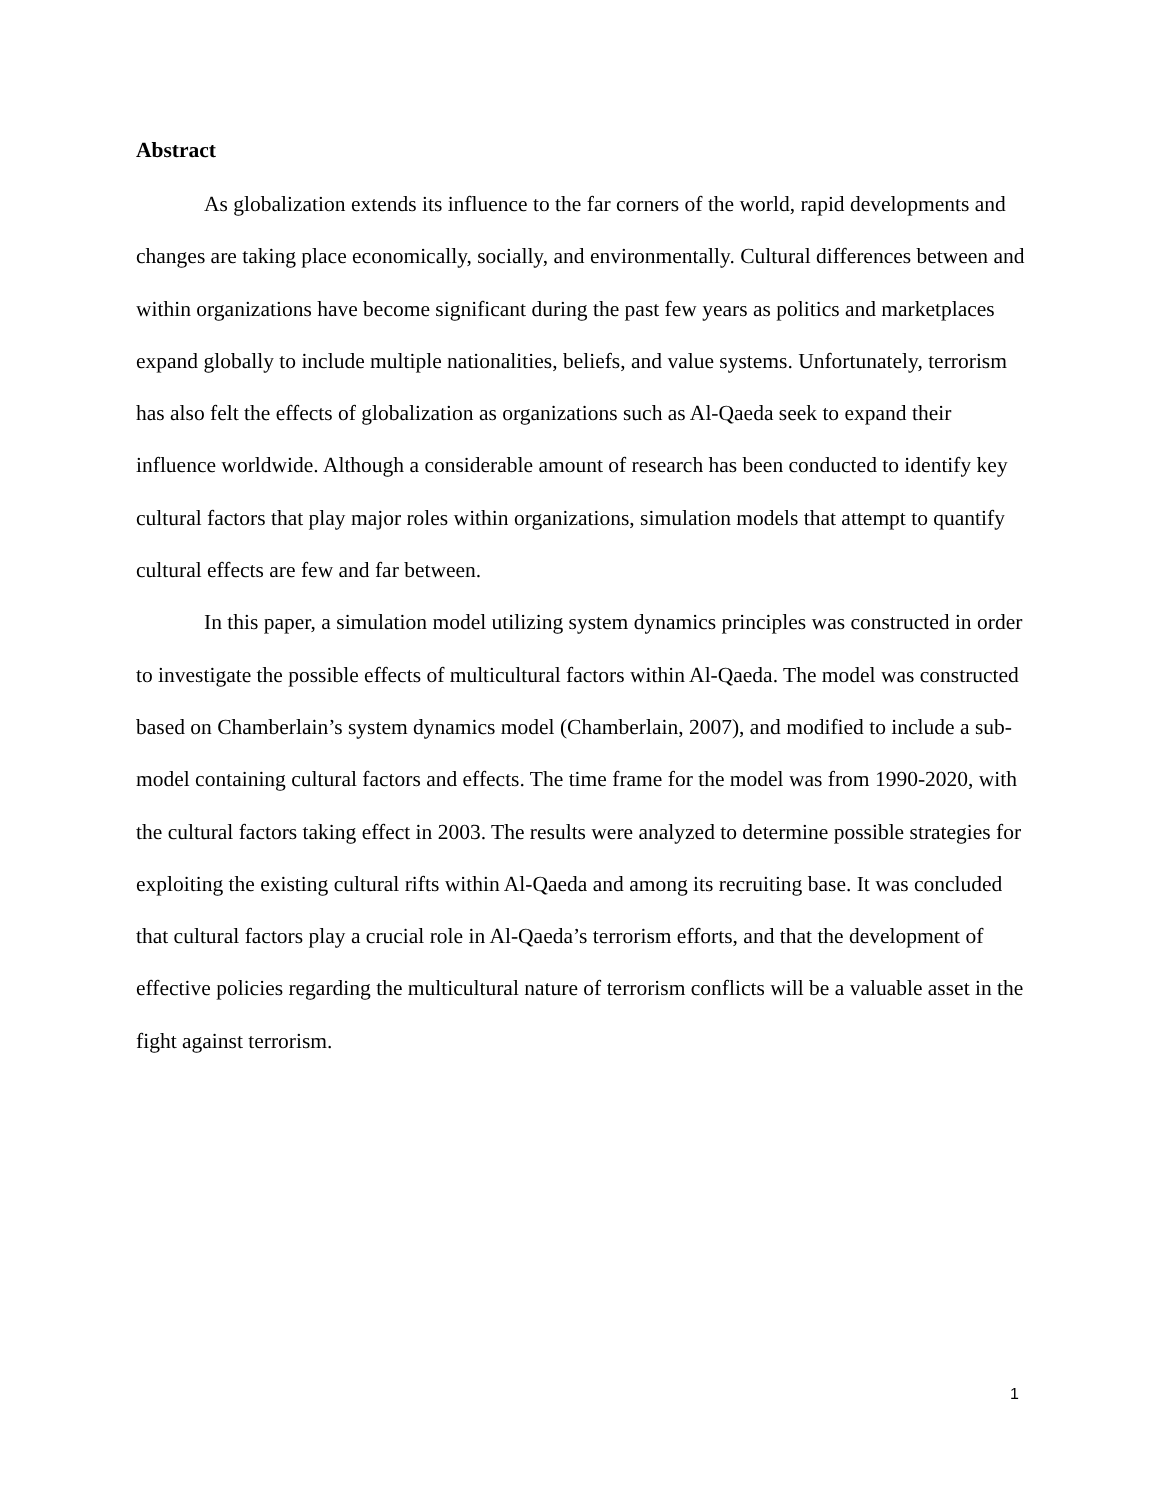Abstract
As globalization extends its influence to the far corners of the world, rapid developments and changes are taking place economically, socially, and environmentally. Cultural differences between and within organizations have become significant during the past few years as politics and marketplaces expand globally to include multiple nationalities, beliefs, and value systems. Unfortunately, terrorism has also felt the effects of globalization as organizations such as Al-Qaeda seek to expand their influence worldwide. Although a considerable amount of research has been conducted to identify key cultural factors that play major roles within organizations, simulation models that attempt to quantify cultural effects are few and far between.
In this paper, a simulation model utilizing system dynamics principles was constructed in order to investigate the possible effects of multicultural factors within Al-Qaeda. The model was constructed based on Chamberlain’s system dynamics model (Chamberlain, 2007), and modified to include a sub-model containing cultural factors and effects. The time frame for the model was from 1990-2020, with the cultural factors taking effect in 2003. The results were analyzed to determine possible strategies for exploiting the existing cultural rifts within Al-Qaeda and among its recruiting base. It was concluded that cultural factors play a crucial role in Al-Qaeda’s terrorism efforts, and that the development of effective policies regarding the multicultural nature of terrorism conflicts will be a valuable asset in the fight against terrorism.
1